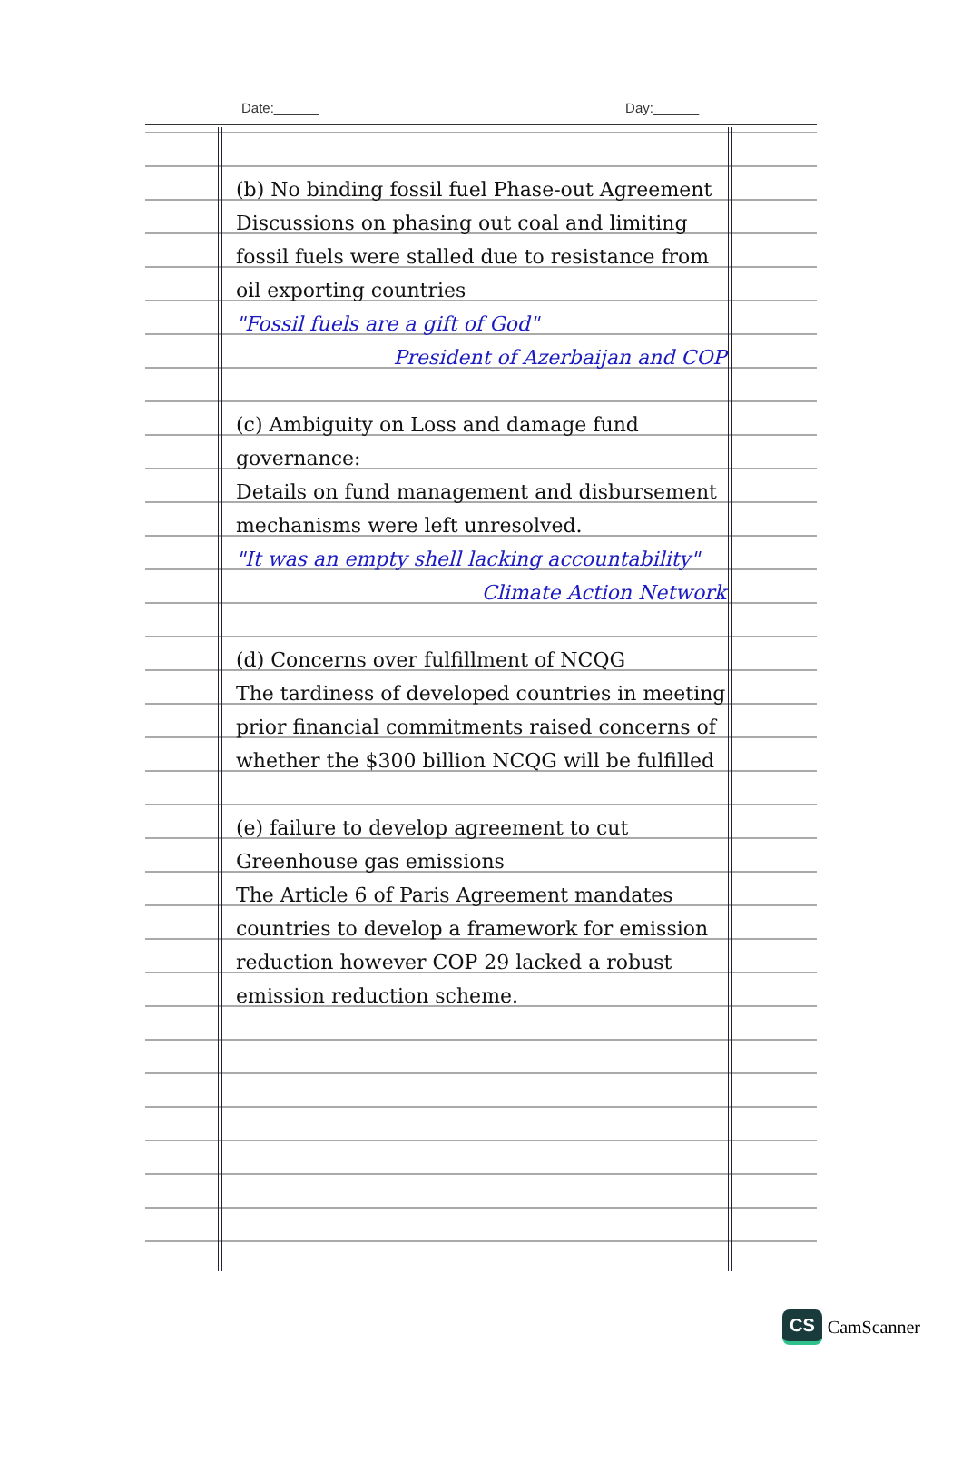Date:______ Day:______
(b) No binding fossil fuel Phase-out Agreement
Discussions on phasing out coal and limiting fossil fuels were stalled due to resistance from oil exporting countries
"Fossil fuels are a gift of God"
President of Azerbaijan and COP
(c) Ambiguity on Loss and damage fund governance:
Details on fund management and disbursement mechanisms were left unresolved.
"It was an empty shell lacking accountability"
Climate Action Network
(d) Concerns over fulfillment of NCQG
The tardiness of developed countries in meeting prior financial commitments raised concerns of whether the $300 billion NCQG will be fulfilled
(e) failure to develop agreement to cut Greenhouse gas emissions
The Article 6 of Paris Agreement mandates countries to develop a framework for emission reduction however COP 29 lacked a robust emission reduction scheme.
CS CamScanner